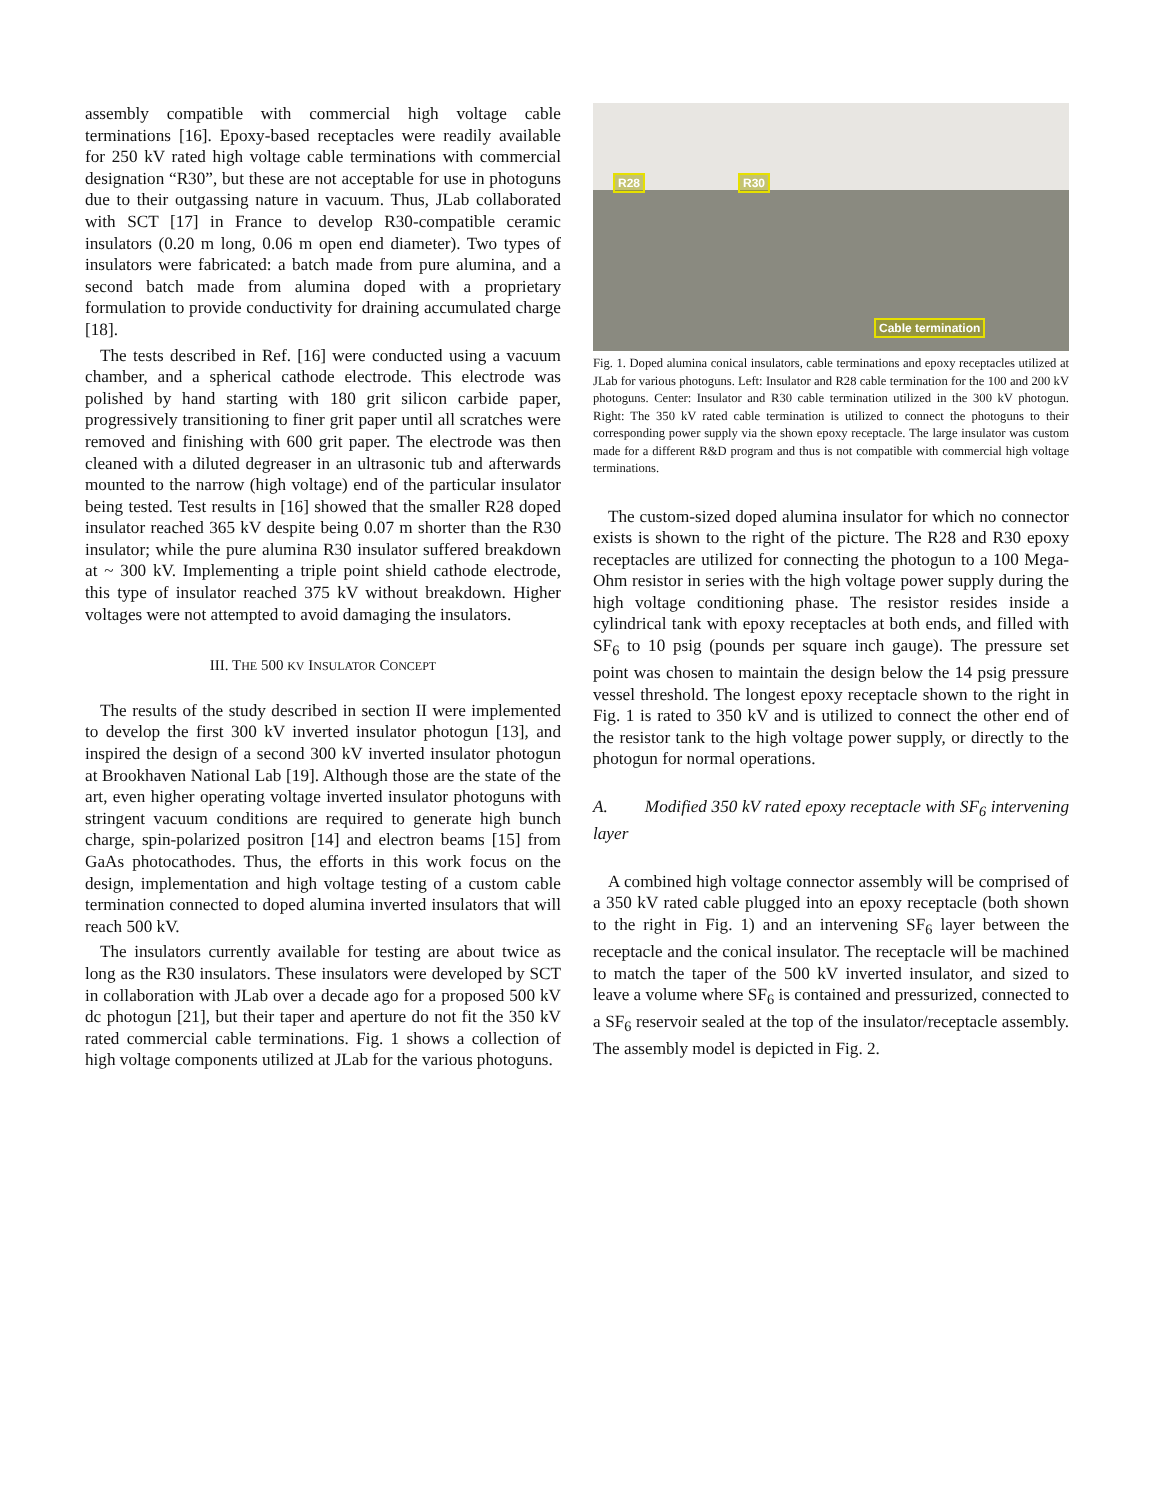assembly compatible with commercial high voltage cable terminations [16]. Epoxy-based receptacles were readily available for 250 kV rated high voltage cable terminations with commercial designation “R30”, but these are not acceptable for use in photoguns due to their outgassing nature in vacuum. Thus, JLab collaborated with SCT [17] in France to develop R30-compatible ceramic insulators (0.20 m long, 0.06 m open end diameter). Two types of insulators were fabricated: a batch made from pure alumina, and a second batch made from alumina doped with a proprietary formulation to provide conductivity for draining accumulated charge [18].
The tests described in Ref. [16] were conducted using a vacuum chamber, and a spherical cathode electrode. This electrode was polished by hand starting with 180 grit silicon carbide paper, progressively transitioning to finer grit paper until all scratches were removed and finishing with 600 grit paper. The electrode was then cleaned with a diluted degreaser in an ultrasonic tub and afterwards mounted to the narrow (high voltage) end of the particular insulator being tested. Test results in [16] showed that the smaller R28 doped insulator reached 365 kV despite being 0.07 m shorter than the R30 insulator; while the pure alumina R30 insulator suffered breakdown at ~ 300 kV. Implementing a triple point shield cathode electrode, this type of insulator reached 375 kV without breakdown. Higher voltages were not attempted to avoid damaging the insulators.
III. THE 500 KV INSULATOR CONCEPT
The results of the study described in section II were implemented to develop the first 300 kV inverted insulator photogun [13], and inspired the design of a second 300 kV inverted insulator photogun at Brookhaven National Lab [19]. Although those are the state of the art, even higher operating voltage inverted insulator photoguns with stringent vacuum conditions are required to generate high bunch charge, spin-polarized positron [14] and electron beams [15] from GaAs photocathodes. Thus, the efforts in this work focus on the design, implementation and high voltage testing of a custom cable termination connected to doped alumina inverted insulators that will reach 500 kV.
The insulators currently available for testing are about twice as long as the R30 insulators. These insulators were developed by SCT in collaboration with JLab over a decade ago for a proposed 500 kV dc photogun [21], but their taper and aperture do not fit the 350 kV rated commercial cable terminations. Fig. 1 shows a collection of high voltage components utilized at JLab for the various photoguns.
R28 R30
Cable termination
Fig. 1. Doped alumina conical insulators, cable terminations and epoxy receptacles utilized at JLab for various photoguns. Left: Insulator and R28 cable termination for the 100 and 200 kV photoguns. Center: Insulator and R30 cable termination utilized in the 300 kV photogun. Right: The 350 kV rated cable termination is utilized to connect the photoguns to their corresponding power supply via the shown epoxy receptacle. The large insulator was custom made for a different R&D program and thus is not compatible with commercial high voltage terminations.
The custom-sized doped alumina insulator for which no connector exists is shown to the right of the picture. The R28 and R30 epoxy receptacles are utilized for connecting the photogun to a 100 Mega-Ohm resistor in series with the high voltage power supply during the high voltage conditioning phase. The resistor resides inside a cylindrical tank with epoxy receptacles at both ends, and filled with SF<sub>6</sub> to 10 psig (pounds per square inch gauge). The pressure set point was chosen to maintain the design below the 14 psig pressure vessel threshold. The longest epoxy receptacle shown to the right in Fig. 1 is rated to 350 kV and is utilized to connect the other end of the resistor tank to the high voltage power supply, or directly to the photogun for normal operations.
A. Modified 350 kV rated epoxy receptacle with SF<sub>6</sub> intervening layer
A combined high voltage connector assembly will be comprised of a 350 kV rated cable plugged into an epoxy receptacle (both shown to the right in Fig. 1) and an intervening SF<sub>6</sub> layer between the receptacle and the conical insulator. The receptacle will be machined to match the taper of the 500 kV inverted insulator, and sized to leave a volume where SF<sub>6</sub> is contained and pressurized, connected to a SF<sub>6</sub> reservoir sealed at the top of the insulator/receptacle assembly. The assembly model is depicted in Fig. 2.